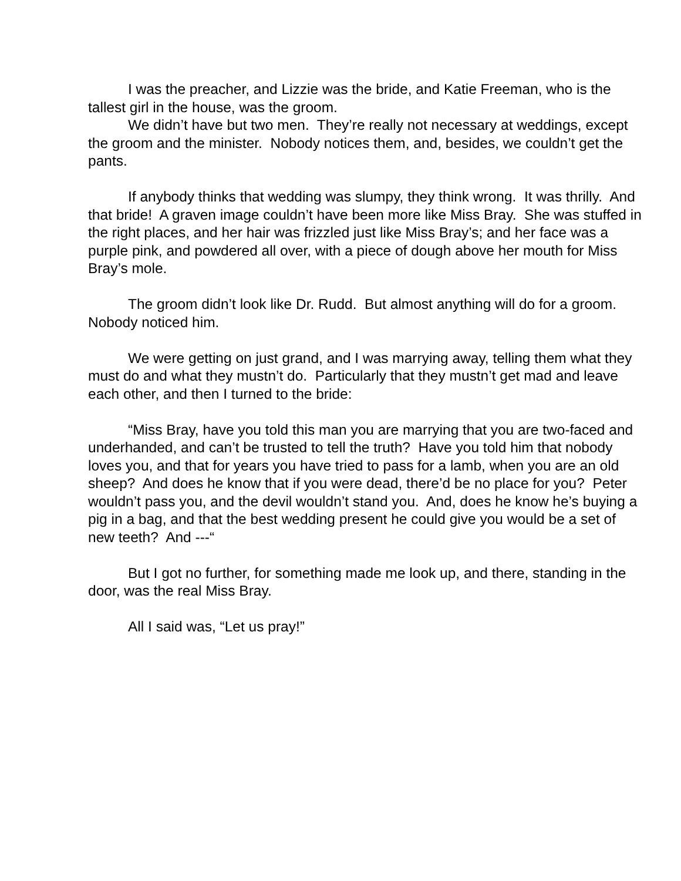I was the preacher, and Lizzie was the bride, and Katie Freeman, who is the tallest girl in the house, was the groom.
We didn’t have but two men. They’re really not necessary at weddings, except the groom and the minister. Nobody notices them, and, besides, we couldn’t get the pants.
If anybody thinks that wedding was slumpy, they think wrong. It was thrilly. And that bride! A graven image couldn’t have been more like Miss Bray. She was stuffed in the right places, and her hair was frizzled just like Miss Bray’s; and her face was a purple pink, and powdered all over, with a piece of dough above her mouth for Miss Bray’s mole.
The groom didn’t look like Dr. Rudd. But almost anything will do for a groom. Nobody noticed him.
We were getting on just grand, and I was marrying away, telling them what they must do and what they mustn’t do. Particularly that they mustn’t get mad and leave each other, and then I turned to the bride:
“Miss Bray, have you told this man you are marrying that you are two-faced and underhanded, and can’t be trusted to tell the truth? Have you told him that nobody loves you, and that for years you have tried to pass for a lamb, when you are an old sheep? And does he know that if you were dead, there’d be no place for you? Peter wouldn’t pass you, and the devil wouldn’t stand you. And, does he know he’s buying a pig in a bag, and that the best wedding present he could give you would be a set of new teeth? And ---“
But I got no further, for something made me look up, and there, standing in the door, was the real Miss Bray.
All I said was, “Let us pray!”